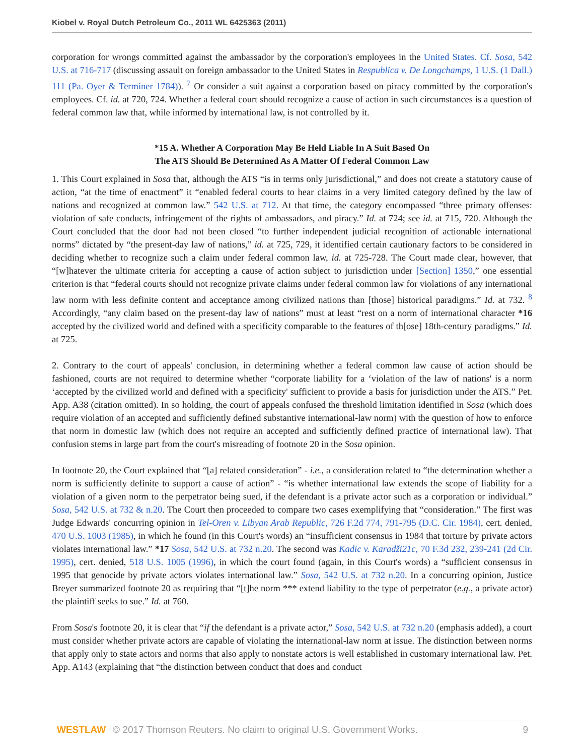Kiobel v. Royal Dutch Petroleum Co., 2011 WL 6425363 (2011)
corporation for wrongs committed against the ambassador by the corporation's employees in the United States. Cf. Sosa, 542 U.S. at 716-717 (discussing assault on foreign ambassador to the United States in Respublica v. De Longchamps, 1 U.S. (1 Dall.) 111 (Pa. Oyer & Terminer 1784)). <sup>7</sup> Or consider a suit against a corporation based on piracy committed by the corporation's employees. Cf. id. at 720, 724. Whether a federal court should recognize a cause of action in such circumstances is a question of federal common law that, while informed by international law, is not controlled by it.
*15 A. Whether A Corporation May Be Held Liable In A Suit Based On
The ATS Should Be Determined As A Matter Of Federal Common Law
1. This Court explained in Sosa that, although the ATS “is in terms only jurisdictional,” and does not create a statutory cause of action, “at the time of enactment” it “enabled federal courts to hear claims in a very limited category defined by the law of nations and recognized at common law.” 542 U.S. at 712. At that time, the category encompassed “three primary offenses: violation of safe conducts, infringement of the rights of ambassadors, and piracy.” Id. at 724; see id. at 715, 720. Although the Court concluded that the door had not been closed “to further independent judicial recognition of actionable international norms” dictated by “the present-day law of nations,” id. at 725, 729, it identified certain cautionary factors to be considered in deciding whether to recognize such a claim under federal common law, id. at 725-728. The Court made clear, however, that “[w]hatever the ultimate criteria for accepting a cause of action subject to jurisdiction under [Section] 1350,” one essential criterion is that “federal courts should not recognize private claims under federal common law for violations of any international law norm with less definite content and acceptance among civilized nations than [those] historical paradigms.” Id. at 732. <sup>8</sup> Accordingly, “any claim based on the present-day law of nations” must at least “rest on a norm of international character *16 accepted by the civilized world and defined with a specificity comparable to the features of th[ose] 18th-century paradigms.” Id. at 725.
2. Contrary to the court of appeals' conclusion, in determining whether a federal common law cause of action should be fashioned, courts are not required to determine whether “corporate liability for a ‘violation of the law of nations' is a norm ‘accepted by the civilized world and defined with a specificity' sufficient to provide a basis for jurisdiction under the ATS.” Pet. App. A38 (citation omitted). In so holding, the court of appeals confused the threshold limitation identified in Sosa (which does require violation of an accepted and sufficiently defined substantive international-law norm) with the question of how to enforce that norm in domestic law (which does not require an accepted and sufficiently defined practice of international law). That confusion stems in large part from the court's misreading of footnote 20 in the Sosa opinion.
In footnote 20, the Court explained that “[a] related consideration” - i.e., a consideration related to “the determination whether a norm is sufficiently definite to support a cause of action” - “is whether international law extends the scope of liability for a violation of a given norm to the perpetrator being sued, if the defendant is a private actor such as a corporation or individual.” Sosa, 542 U.S. at 732 & n.20. The Court then proceeded to compare two cases exemplifying that “consideration.” The first was Judge Edwards' concurring opinion in Tel-Oren v. Libyan Arab Republic, 726 F.2d 774, 791-795 (D.C. Cir. 1984), cert. denied, 470 U.S. 1003 (1985), in which he found (in this Court's words) an “insufficient consensus in 1984 that torture by private actors violates international law.” *17 Sosa, 542 U.S. at 732 n.20. The second was Kadic v. Karadži21c, 70 F.3d 232, 239-241 (2d Cir. 1995), cert. denied, 518 U.S. 1005 (1996), in which the court found (again, in this Court's words) a “sufficient consensus in 1995 that genocide by private actors violates international law.” Sosa, 542 U.S. at 732 n.20. In a concurring opinion, Justice Breyer summarized footnote 20 as requiring that “[t]he norm *** extend liability to the type of perpetrator (e.g., a private actor) the plaintiff seeks to sue.” Id. at 760.
From Sosa's footnote 20, it is clear that “if the defendant is a private actor,” Sosa, 542 U.S. at 732 n.20 (emphasis added), a court must consider whether private actors are capable of violating the international-law norm at issue. The distinction between norms that apply only to state actors and norms that also apply to nonstate actors is well established in customary international law. Pet. App. A143 (explaining that “the distinction between conduct that does and conduct
WESTLAW © 2017 Thomson Reuters. No claim to original U.S. Government Works. 9